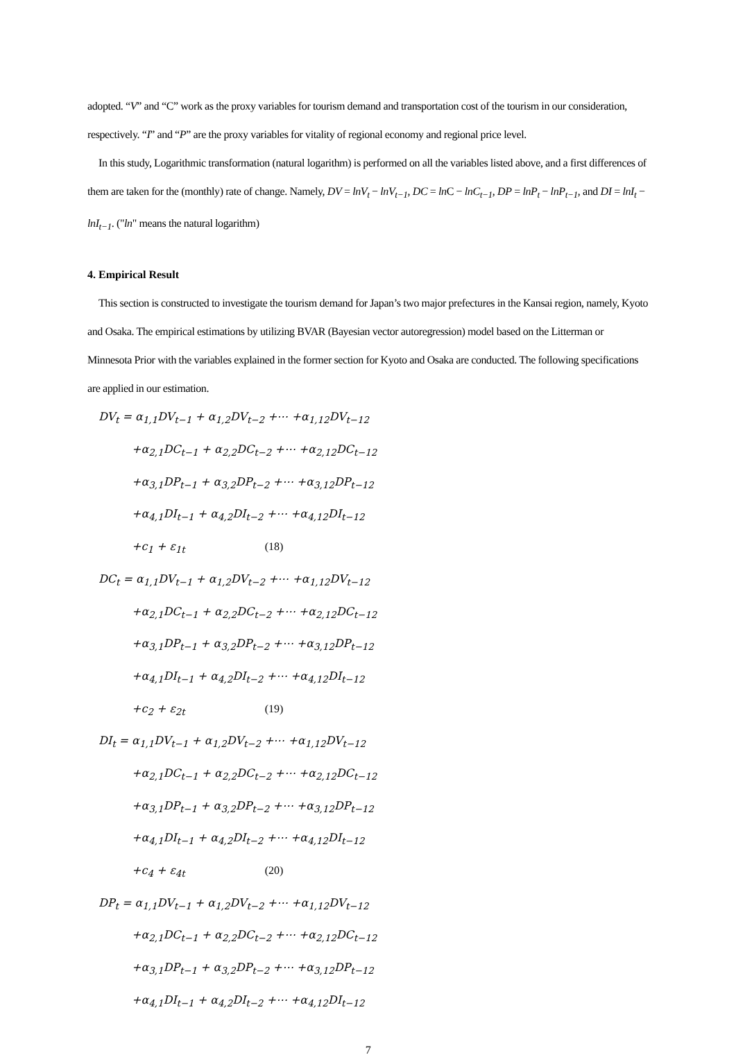adopted. “V” and “C” work as the proxy variables for tourism demand and transportation cost of the tourism in our consideration, respectively. “I” and “P” are the proxy variables for vitality of regional economy and regional price level.
In this study, Logarithmic transformation (natural logarithm) is performed on all the variables listed above, and a first differences of them are taken for the (monthly) rate of change. Namely, DV = lnV<sub>t</sub> − lnV<sub>t−1</sub>, DC = ln C − lnC<sub>t−1</sub>, DP = lnP<sub>t</sub> − lnP<sub>t−1</sub>, and DI = lnI<sub>t</sub> − lnI<sub>t−1</sub>. ("ln" means the natural logarithm)
4. Empirical Result
This section is constructed to investigate the tourism demand for Japan’s two major prefectures in the Kansai region, namely, Kyoto and Osaka. The empirical estimations by utilizing BVAR (Bayesian vector autoregression) model based on the Litterman or Minnesota Prior with the variables explained in the former section for Kyoto and Osaka are conducted. The following specifications are applied in our estimation.
DV<sub>t</sub> = α<sub>1,1</sub>DV<sub>t−1</sub> + α<sub>1,2</sub>DV<sub>t−2</sub> +⋯ +α<sub>1,12</sub>DV<sub>t−12</sub>
+α<sub>2,1</sub>DC<sub>t−1</sub> + α<sub>2,2</sub>DC<sub>t−2</sub> +⋯ +α<sub>2,12</sub>DC<sub>t−12</sub>
+α<sub>3,1</sub>DP<sub>t−1</sub> + α<sub>3,2</sub>DP<sub>t−2</sub> +⋯ +α<sub>3,12</sub>DP<sub>t−12</sub>
+α<sub>4,1</sub>DI<sub>t−1</sub> + α<sub>4,2</sub>DI<sub>t−2</sub> +⋯ +α<sub>4,12</sub>DI<sub>t−12</sub>
+c<sub>1</sub> + ε<sub>1t</sub> (18)
DC<sub>t</sub> = α<sub>1,1</sub>DV<sub>t−1</sub> + α<sub>1,2</sub>DV<sub>t−2</sub> +⋯ +α<sub>1,12</sub>DV<sub>t−12</sub>
+α<sub>2,1</sub>DC<sub>t−1</sub> + α<sub>2,2</sub>DC<sub>t−2</sub> +⋯ +α<sub>2,12</sub>DC<sub>t−12</sub>
+α<sub>3,1</sub>DP<sub>t−1</sub> + α<sub>3,2</sub>DP<sub>t−2</sub> +⋯ +α<sub>3,12</sub>DP<sub>t−12</sub>
+α<sub>4,1</sub>DI<sub>t−1</sub> + α<sub>4,2</sub>DI<sub>t−2</sub> +⋯ +α<sub>4,12</sub>DI<sub>t−12</sub>
+c<sub>2</sub> + ε<sub>2t</sub> (19)
DI<sub>t</sub> = α<sub>1,1</sub>DV<sub>t−1</sub> + α<sub>1,2</sub>DV<sub>t−2</sub> +⋯ +α<sub>1,12</sub>DV<sub>t−12</sub>
+α<sub>2,1</sub>DC<sub>t−1</sub> + α<sub>2,2</sub>DC<sub>t−2</sub> +⋯ +α<sub>2,12</sub>DC<sub>t−12</sub>
+α<sub>3,1</sub>DP<sub>t−1</sub> + α<sub>3,2</sub>DP<sub>t−2</sub> +⋯ +α<sub>3,12</sub>DP<sub>t−12</sub>
+α<sub>4,1</sub>DI<sub>t−1</sub> + α<sub>4,2</sub>DI<sub>t−2</sub> +⋯ +α<sub>4,12</sub>DI<sub>t−12</sub>
+c<sub>4</sub> + ε<sub>4t</sub> (20)
DP<sub>t</sub> = α<sub>1,1</sub>DV<sub>t−1</sub> + α<sub>1,2</sub>DV<sub>t−2</sub> +⋯ +α<sub>1,12</sub>DV<sub>t−12</sub>
+α<sub>2,1</sub>DC<sub>t−1</sub> + α<sub>2,2</sub>DC<sub>t−2</sub> +⋯ +α<sub>2,12</sub>DC<sub>t−12</sub>
+α<sub>3,1</sub>DP<sub>t−1</sub> + α<sub>3,2</sub>DP<sub>t−2</sub> +⋯ +α<sub>3,12</sub>DP<sub>t−12</sub>
+α<sub>4,1</sub>DI<sub>t−1</sub> + α<sub>4,2</sub>DI<sub>t−2</sub> +⋯ +α<sub>4,12</sub>DI<sub>t−12</sub>
7